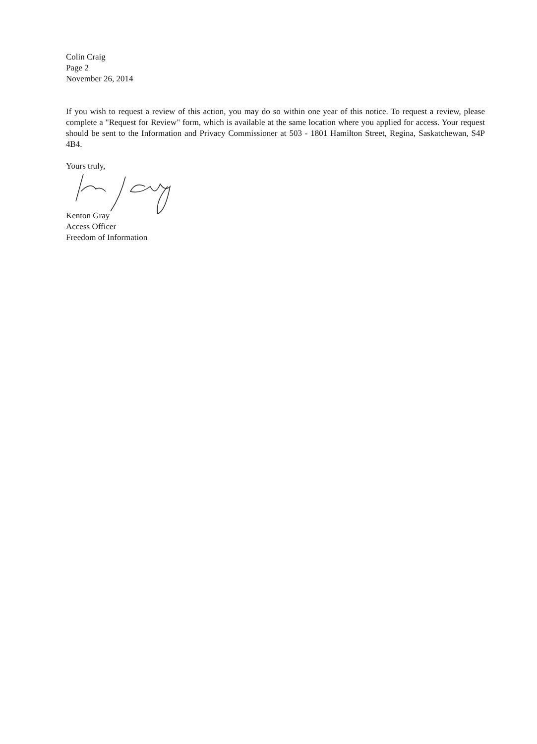Colin Craig
Page 2
November 26, 2014
If you wish to request a review of this action, you may do so within one year of this notice. To request a review, please complete a "Request for Review" form, which is available at the same location where you applied for access. Your request should be sent to the Information and Privacy Commissioner at 503 - 1801 Hamilton Street, Regina, Saskatchewan, S4P 4B4.
Yours truly,
Kenton Gray
Access Officer
Freedom of Information